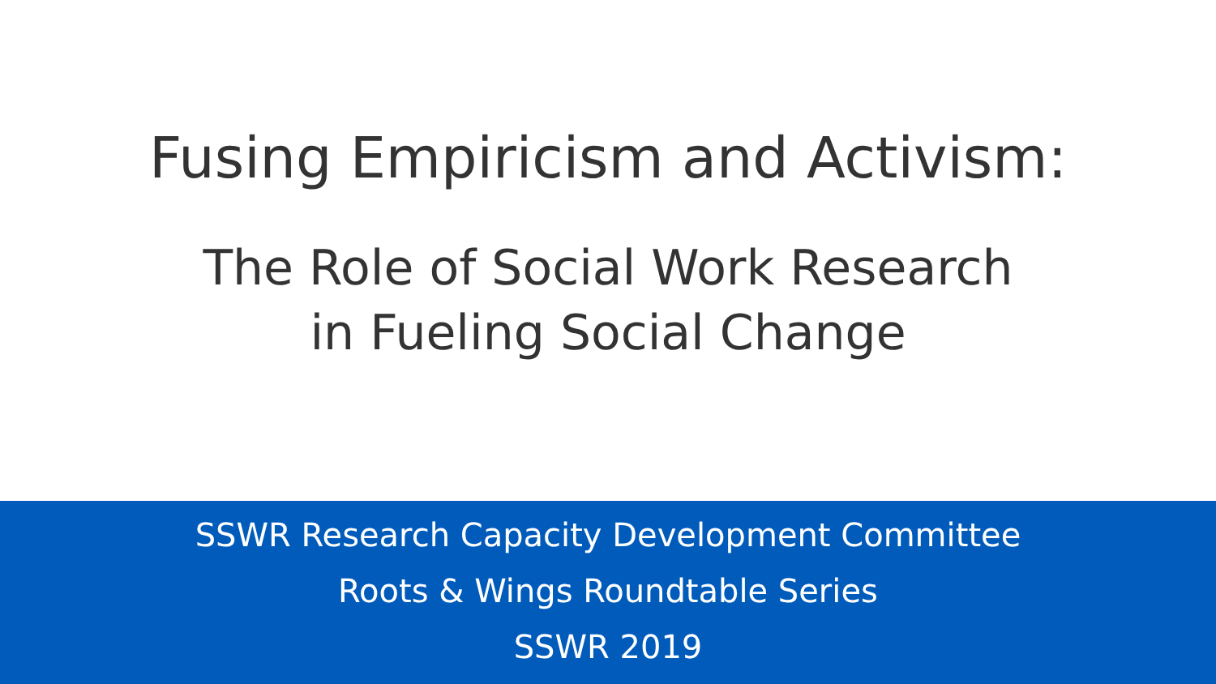Fusing Empiricism and Activism:
The Role of Social Work Research
in Fueling Social Change
SSWR Research Capacity Development Committee
Roots & Wings Roundtable Series
SSWR 2019